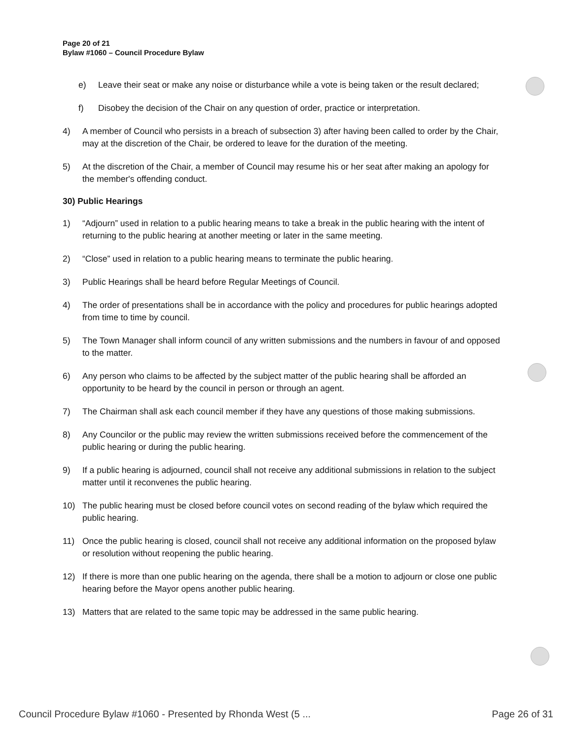Page 20 of 21
Bylaw #1060 – Council Procedure Bylaw
e) Leave their seat or make any noise or disturbance while a vote is being taken or the result declared;
f) Disobey the decision of the Chair on any question of order, practice or interpretation.
4) A member of Council who persists in a breach of subsection 3) after having been called to order by the Chair, may at the discretion of the Chair, be ordered to leave for the duration of the meeting.
5) At the discretion of the Chair, a member of Council may resume his or her seat after making an apology for the member's offending conduct.
30) Public Hearings
1) “Adjourn” used in relation to a public hearing means to take a break in the public hearing with the intent of returning to the public hearing at another meeting or later in the same meeting.
2) “Close” used in relation to a public hearing means to terminate the public hearing.
3) Public Hearings shall be heard before Regular Meetings of Council.
4) The order of presentations shall be in accordance with the policy and procedures for public hearings adopted from time to time by council.
5) The Town Manager shall inform council of any written submissions and the numbers in favour of and opposed to the matter.
6) Any person who claims to be affected by the subject matter of the public hearing shall be afforded an opportunity to be heard by the council in person or through an agent.
7) The Chairman shall ask each council member if they have any questions of those making submissions.
8) Any Councilor or the public may review the written submissions received before the commencement of the public hearing or during the public hearing.
9) If a public hearing is adjourned, council shall not receive any additional submissions in relation to the subject matter until it reconvenes the public hearing.
10) The public hearing must be closed before council votes on second reading of the bylaw which required the public hearing.
11) Once the public hearing is closed, council shall not receive any additional information on the proposed bylaw or resolution without reopening the public hearing.
12) If there is more than one public hearing on the agenda, there shall be a motion to adjourn or close one public hearing before the Mayor opens another public hearing.
13) Matters that are related to the same topic may be addressed in the same public hearing.
Council Procedure Bylaw #1060 - Presented by Rhonda West (5 ... Page 26 of 31